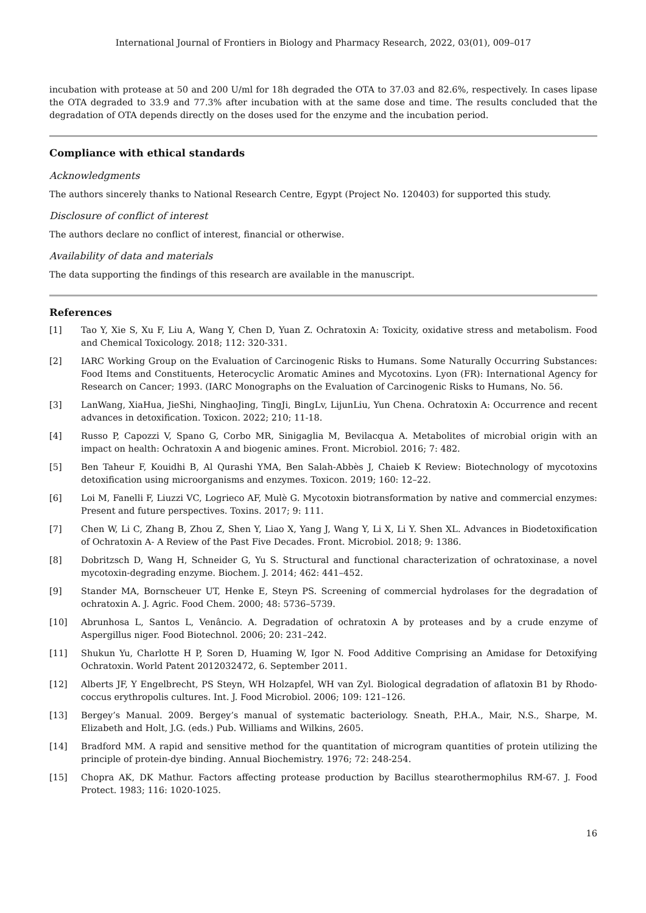International Journal of Frontiers in Biology and Pharmacy Research, 2022, 03(01), 009–017
incubation with protease at 50 and 200 U/ml for 18h degraded the OTA to 37.03 and 82.6%, respectively. In cases lipase the OTA degraded to 33.9 and 77.3% after incubation with at the same dose and time. The results concluded that the degradation of OTA depends directly on the doses used for the enzyme and the incubation period.
Compliance with ethical standards
Acknowledgments
The authors sincerely thanks to National Research Centre, Egypt (Project No. 120403) for supported this study.
Disclosure of conflict of interest
The authors declare no conflict of interest, financial or otherwise.
Availability of data and materials
The data supporting the findings of this research are available in the manuscript.
References
[1] Tao Y, Xie S, Xu F, Liu A, Wang Y, Chen D, Yuan Z. Ochratoxin A: Toxicity, oxidative stress and metabolism. Food and Chemical Toxicology. 2018; 112: 320-331.
[2] IARC Working Group on the Evaluation of Carcinogenic Risks to Humans. Some Naturally Occurring Substances: Food Items and Constituents, Heterocyclic Aromatic Amines and Mycotoxins. Lyon (FR): International Agency for Research on Cancer; 1993. (IARC Monographs on the Evaluation of Carcinogenic Risks to Humans, No. 56.
[3] LanWang, XiaHua, JieShi, NinghaoJing, TingJi, BingLv, LijunLiu, Yun Chena. Ochratoxin A: Occurrence and recent advances in detoxification. Toxicon. 2022; 210; 11-18.
[4] Russo P, Capozzi V, Spano G, Corbo MR, Sinigaglia M, Bevilacqua A. Metabolites of microbial origin with an impact on health: Ochratoxin A and biogenic amines. Front. Microbiol. 2016; 7: 482.
[5] Ben Taheur F, Kouidhi B, Al Qurashi YMA, Ben Salah-Abbès J, Chaieb K Review: Biotechnology of mycotoxins detoxification using microorganisms and enzymes. Toxicon. 2019; 160: 12–22.
[6] Loi M, Fanelli F, Liuzzi VC, Logrieco AF, Mulè G. Mycotoxin biotransformation by native and commercial enzymes: Present and future perspectives. Toxins. 2017; 9: 111.
[7] Chen W, Li C, Zhang B, Zhou Z, Shen Y, Liao X, Yang J, Wang Y, Li X, Li Y. Shen XL. Advances in Biodetoxification of Ochratoxin A- A Review of the Past Five Decades. Front. Microbiol. 2018; 9: 1386.
[8] Dobritzsch D, Wang H, Schneider G, Yu S. Structural and functional characterization of ochratoxinase, a novel mycotoxin-degrading enzyme. Biochem. J. 2014; 462: 441–452.
[9] Stander MA, Bornscheuer UT, Henke E, Steyn PS. Screening of commercial hydrolases for the degradation of ochratoxin A. J. Agric. Food Chem. 2000; 48: 5736–5739.
[10] Abrunhosa L, Santos L, Venâncio. A. Degradation of ochratoxin A by proteases and by a crude enzyme of Aspergillus niger. Food Biotechnol. 2006; 20: 231–242.
[11] Shukun Yu, Charlotte H P, Soren D, Huaming W, Igor N. Food Additive Comprising an Amidase for Detoxifying Ochratoxin. World Patent 2012032472, 6. September 2011.
[12] Alberts JF, Y Engelbrecht, PS Steyn, WH Holzapfel, WH van Zyl. Biological degradation of aflatoxin B1 by Rhodo-coccus erythropolis cultures. Int. J. Food Microbiol. 2006; 109: 121–126.
[13] Bergey’s Manual. 2009. Bergey’s manual of systematic bacteriology. Sneath, P.H.A., Mair, N.S., Sharpe, M. Elizabeth and Holt, J.G. (eds.) Pub. Williams and Wilkins, 2605.
[14] Bradford MM. A rapid and sensitive method for the quantitation of microgram quantities of protein utilizing the principle of protein-dye binding. Annual Biochemistry. 1976; 72: 248-254.
[15] Chopra AK, DK Mathur. Factors affecting protease production by Bacillus stearothermophilus RM-67. J. Food Protect. 1983; 116: 1020-1025.
16